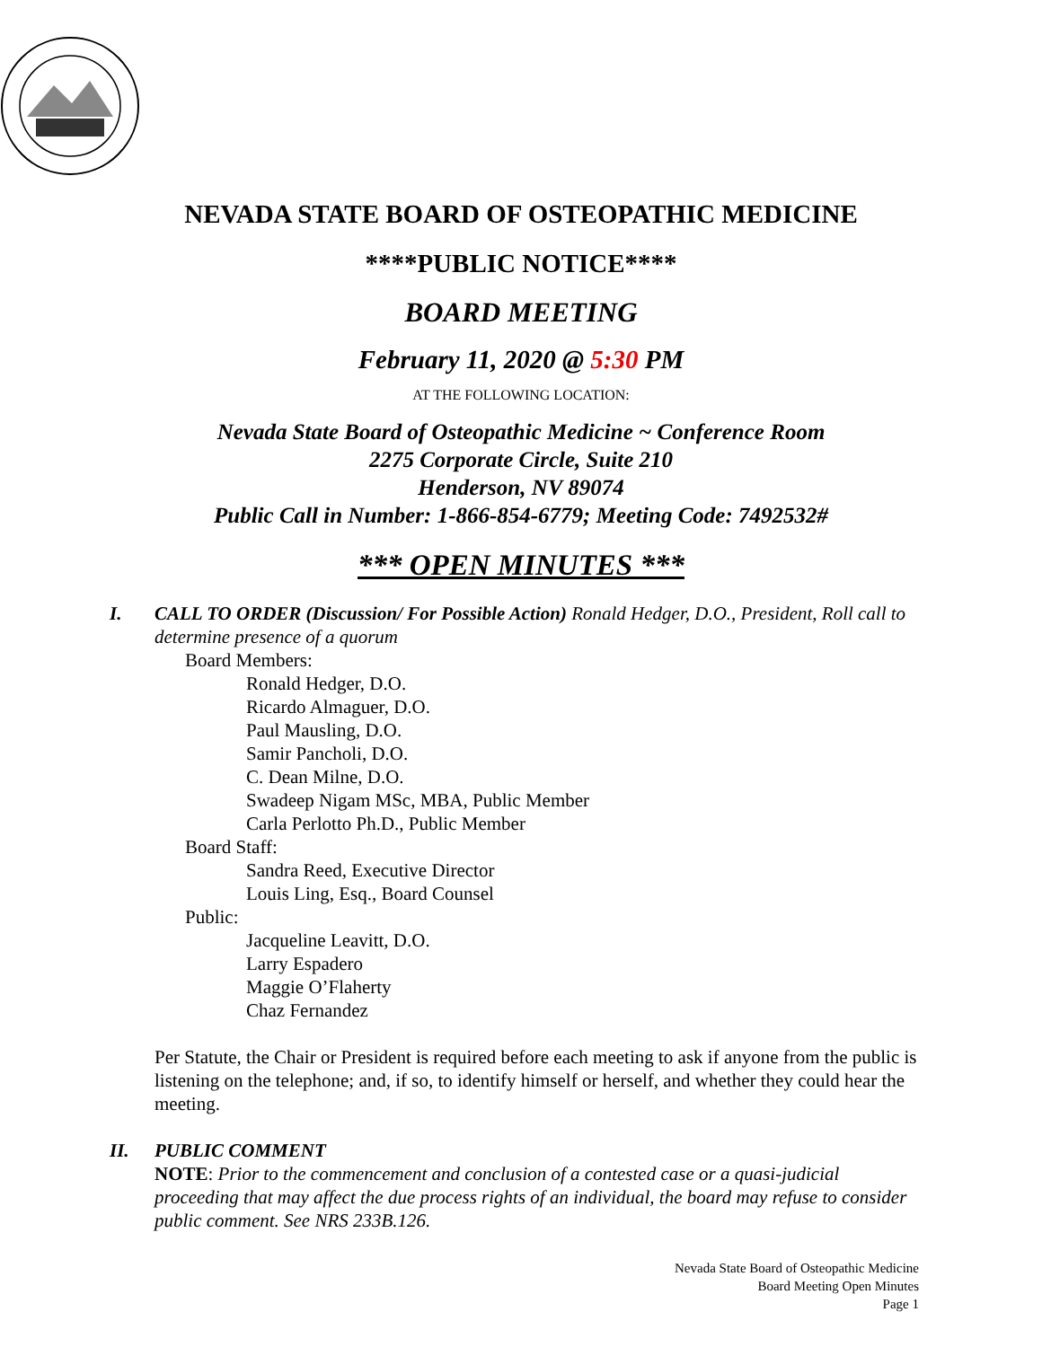NEVADA STATE BOARD OF OSTEOPATHIC MEDICINE
****PUBLIC NOTICE****
BOARD MEETING
February 11, 2020 @ 5:30 PM
AT THE FOLLOWING LOCATION:
Nevada State Board of Osteopathic Medicine ~ Conference Room
2275 Corporate Circle, Suite 210
Henderson, NV 89074
Public Call in Number: 1-866-854-6779; Meeting Code: 7492532#
*** OPEN MINUTES ***
I. CALL TO ORDER (Discussion/ For Possible Action) Ronald Hedger, D.O., President, Roll call to determine presence of a quorum
Board Members:
Ronald Hedger, D.O.
Ricardo Almaguer, D.O.
Paul Mausling, D.O.
Samir Pancholi, D.O.
C. Dean Milne, D.O.
Swadeep Nigam MSc, MBA, Public Member
Carla Perlotto Ph.D., Public Member
Board Staff:
Sandra Reed, Executive Director
Louis Ling, Esq., Board Counsel
Public:
Jacqueline Leavitt, D.O.
Larry Espadero
Maggie O’Flaherty
Chaz Fernandez
Per Statute, the Chair or President is required before each meeting to ask if anyone from the public is listening on the telephone; and, if so, to identify himself or herself, and whether they could hear the meeting.
II. PUBLIC COMMENT
NOTE: Prior to the commencement and conclusion of a contested case or a quasi-judicial proceeding that may affect the due process rights of an individual, the board may refuse to consider public comment. See NRS 233B.126.
Nevada State Board of Osteopathic Medicine
Board Meeting Open Minutes
Page 1